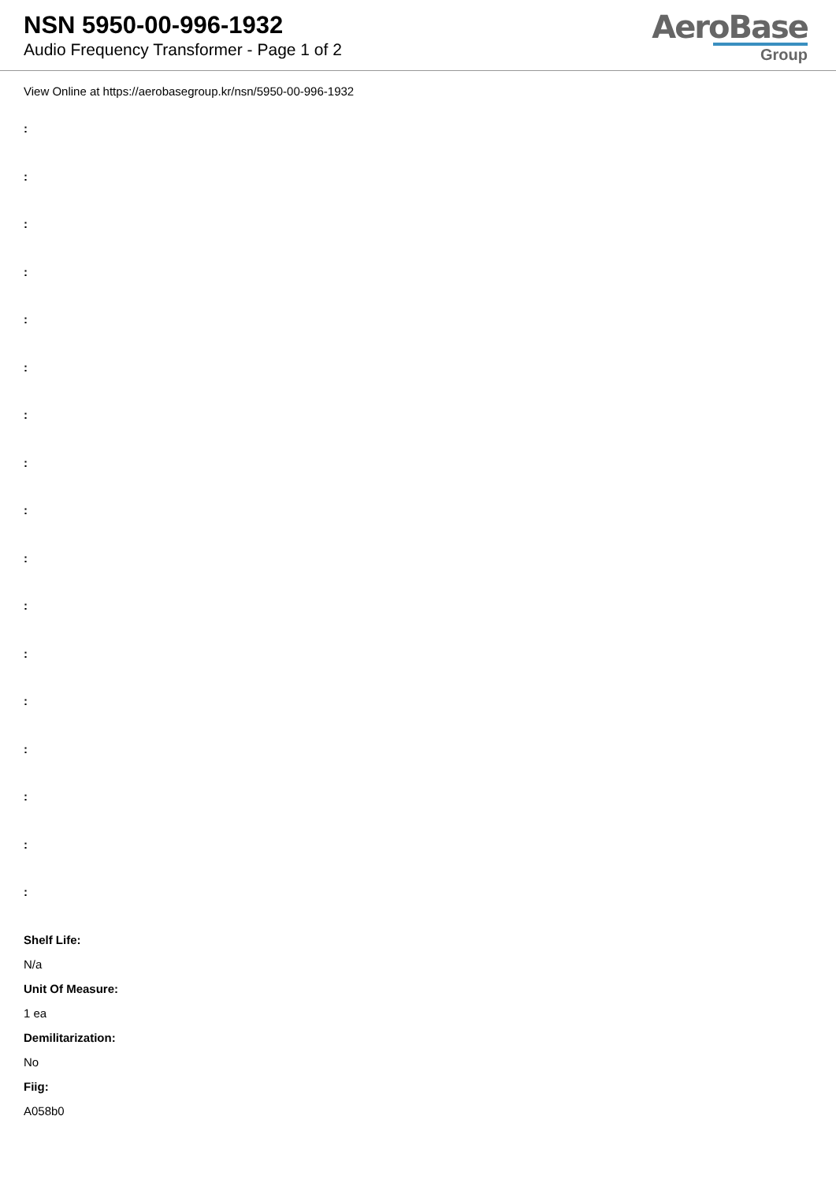NSN 5950-00-996-1932
Audio Frequency Transformer - Page 1 of 2
AeroBase
Group
View Online at https://aerobasegroup.kr/nsn/5950-00-996-1932
:
:
:
:
:
:
:
:
:
:
:
:
:
:
:
:
:
Shelf Life:
N/a
Unit Of Measure:
1 ea
Demilitarization:
No
Fiig:
A058b0